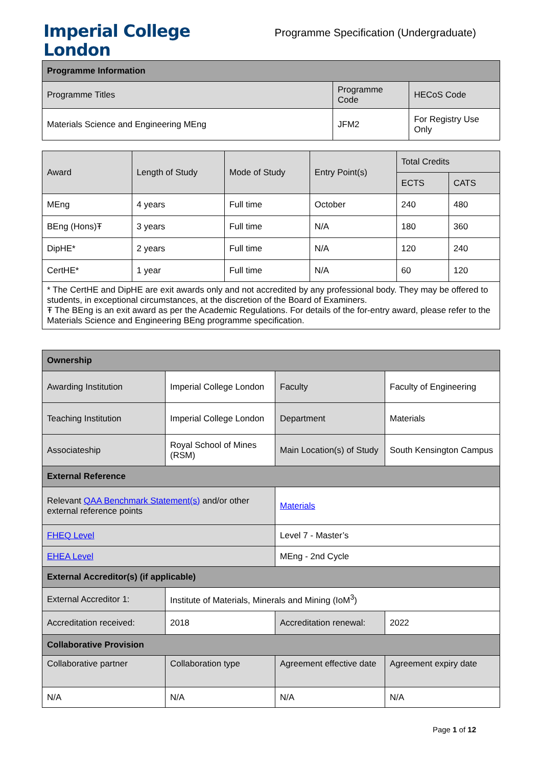Imperial College
London
Programme Specification (Undergraduate)
| Programme Information | | |
| --- | --- | --- |
| Programme Titles | Programme Code | HECoS Code |
| Materials Science and Engineering MEng | JFM2 | For Registry Use Only |
| Award | Length of Study | Mode of Study | Entry Point(s) | Total Credits | |
| --- | --- | --- | --- | --- | --- |
| | | | | ECTS | CATS |
| MEng | 4 years | Full time | October | 240 | 480 |
| BEng (Hons)Ŧ | 3 years | Full time | N/A | 180 | 360 |
| DipHE* | 2 years | Full time | N/A | 120 | 240 |
| CertHE* | 1 year | Full time | N/A | 60 | 120 |
| * The CertHE and DipHE are exit awards only and not accredited by any professional body. They may be offered to students, in exceptional circumstances, at the discretion of the Board of Examiners. Ŧ The BEng is an exit award as per the Academic Regulations. For details of the for-entry award, please refer to the Materials Science and Engineering BEng programme specification. | | | | | |
| Ownership | | | |
| --- | --- | --- | --- |
| Awarding Institution | Imperial College London | Faculty | Faculty of Engineering |
| Teaching Institution | Imperial College London | Department | Materials |
| Associateship | Royal School of Mines (RSM) | Main Location(s) of Study | South Kensington Campus |
| External Reference | | | |
| Relevant QAA Benchmark Statement(s) and/or other external reference points | | Materials | |
| FHEQ Level | | Level 7 - Master’s | |
| EHEA Level | | MEng - 2nd Cycle | |
| External Accreditor(s) (if applicable) | | | |
| External Accreditor 1: | Institute of Materials, Minerals and Mining (IoM<sup>3</sup>) | | |
| Accreditation received: | 2018 | Accreditation renewal: | 2022 |
| Collaborative Provision | | | |
| Collaborative partner | Collaboration type | Agreement effective date | Agreement expiry date |
| N/A | N/A | N/A | N/A |
Page 1 of 12